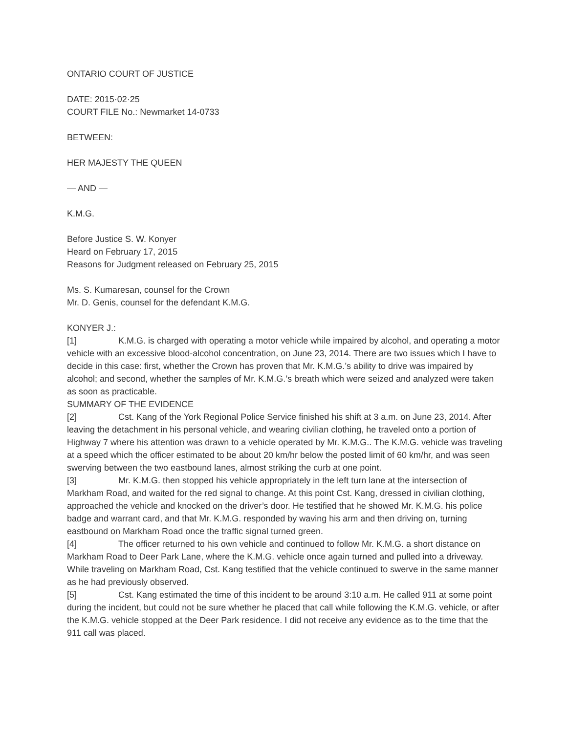ONTARIO COURT OF JUSTICE
DATE: 2015·02·25
COURT FILE No.: Newmarket 14-0733
BETWEEN:
HER MAJESTY THE QUEEN
— AND —
K.M.G.
Before Justice S. W. Konyer
Heard on February 17, 2015
Reasons for Judgment released on February 25, 2015
Ms. S. Kumaresan, counsel for the Crown
Mr. D. Genis, counsel for the defendant K.M.G.
KONYER J.:
[1] K.M.G. is charged with operating a motor vehicle while impaired by alcohol, and operating a motor vehicle with an excessive blood-alcohol concentration, on June 23, 2014. There are two issues which I have to decide in this case: first, whether the Crown has proven that Mr. K.M.G.’s ability to drive was impaired by alcohol; and second, whether the samples of Mr. K.M.G.’s breath which were seized and analyzed were taken as soon as practicable.
SUMMARY OF THE EVIDENCE
[2] Cst. Kang of the York Regional Police Service finished his shift at 3 a.m. on June 23, 2014. After leaving the detachment in his personal vehicle, and wearing civilian clothing, he traveled onto a portion of Highway 7 where his attention was drawn to a vehicle operated by Mr. K.M.G.. The K.M.G. vehicle was traveling at a speed which the officer estimated to be about 20 km/hr below the posted limit of 60 km/hr, and was seen swerving between the two eastbound lanes, almost striking the curb at one point.
[3] Mr. K.M.G. then stopped his vehicle appropriately in the left turn lane at the intersection of Markham Road, and waited for the red signal to change. At this point Cst. Kang, dressed in civilian clothing, approached the vehicle and knocked on the driver’s door. He testified that he showed Mr. K.M.G. his police badge and warrant card, and that Mr. K.M.G. responded by waving his arm and then driving on, turning eastbound on Markham Road once the traffic signal turned green.
[4] The officer returned to his own vehicle and continued to follow Mr. K.M.G. a short distance on Markham Road to Deer Park Lane, where the K.M.G. vehicle once again turned and pulled into a driveway. While traveling on Markham Road, Cst. Kang testified that the vehicle continued to swerve in the same manner as he had previously observed.
[5] Cst. Kang estimated the time of this incident to be around 3:10 a.m. He called 911 at some point during the incident, but could not be sure whether he placed that call while following the K.M.G. vehicle, or after the K.M.G. vehicle stopped at the Deer Park residence. I did not receive any evidence as to the time that the 911 call was placed.